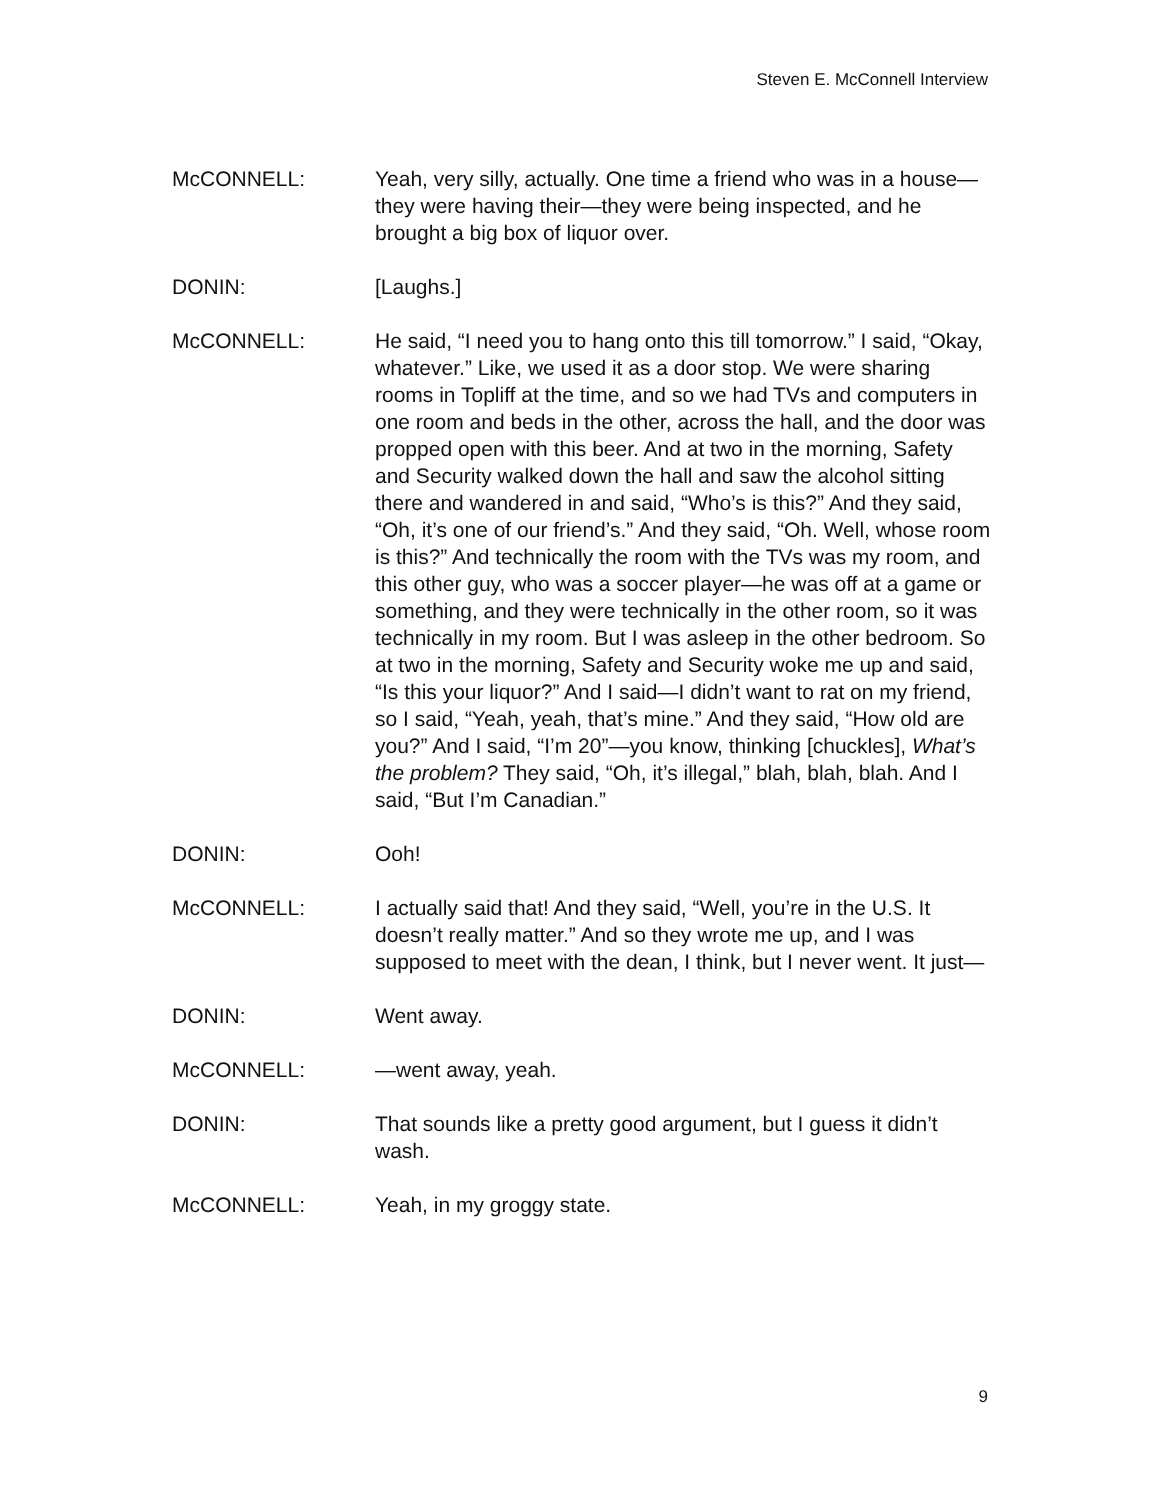Steven E. McConnell Interview
McCONNELL: Yeah, very silly, actually. One time a friend who was in a house—they were having their—they were being inspected, and he brought a big box of liquor over.
DONIN: [Laughs.]
McCONNELL: He said, “I need you to hang onto this till tomorrow.” I said, “Okay, whatever.” Like, we used it as a door stop. We were sharing rooms in Topliff at the time, and so we had TVs and computers in one room and beds in the other, across the hall, and the door was propped open with this beer. And at two in the morning, Safety and Security walked down the hall and saw the alcohol sitting there and wandered in and said, “Who’s is this?” And they said, “Oh, it’s one of our friend’s.” And they said, “Oh. Well, whose room is this?” And technically the room with the TVs was my room, and this other guy, who was a soccer player—he was off at a game or something, and they were technically in the other room, so it was technically in my room. But I was asleep in the other bedroom. So at two in the morning, Safety and Security woke me up and said, “Is this your liquor?” And I said—I didn’t want to rat on my friend, so I said, “Yeah, yeah, that’s mine.” And they said, “How old are you?” And I said, “I’m 20”—you know, thinking [chuckles], What’s the problem? They said, “Oh, it’s illegal,” blah, blah, blah. And I said, “But I’m Canadian.”
DONIN: Ooh!
McCONNELL: I actually said that! And they said, “Well, you’re in the U.S. It doesn’t really matter.” And so they wrote me up, and I was supposed to meet with the dean, I think, but I never went. It just—
DONIN: Went away.
McCONNELL: —went away, yeah.
DONIN: That sounds like a pretty good argument, but I guess it didn’t wash.
McCONNELL: Yeah, in my groggy state.
9